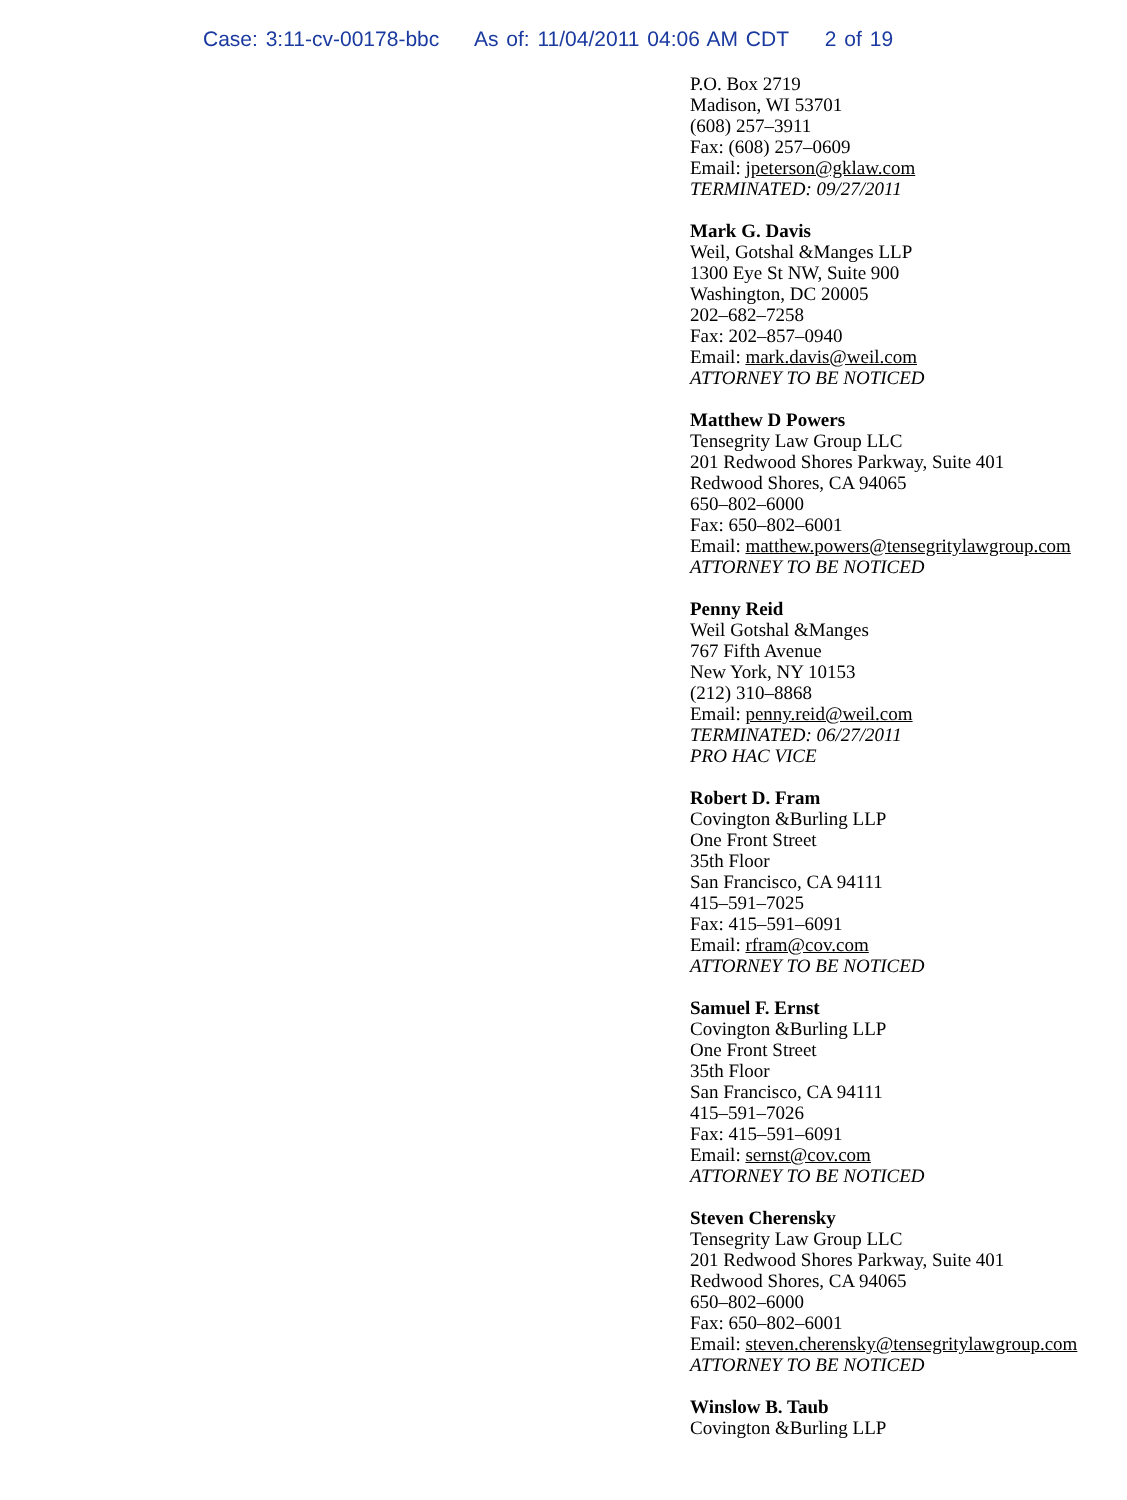Case: 3:11-cv-00178-bbc As of: 11/04/2011 04:06 AM CDT 2 of 19
P.O. Box 2719
Madison, WI 53701
(608) 257–3911
Fax: (608) 257–0609
Email: jpeterson@gklaw.com
TERMINATED: 09/27/2011
Mark G. Davis
Weil, Gotshal &Manges LLP
1300 Eye St NW, Suite 900
Washington, DC 20005
202–682–7258
Fax: 202–857–0940
Email: mark.davis@weil.com
ATTORNEY TO BE NOTICED
Matthew D Powers
Tensegrity Law Group LLC
201 Redwood Shores Parkway, Suite 401
Redwood Shores, CA 94065
650–802–6000
Fax: 650–802–6001
Email: matthew.powers@tensegritylawgroup.com
ATTORNEY TO BE NOTICED
Penny Reid
Weil Gotshal &Manges
767 Fifth Avenue
New York, NY 10153
(212) 310–8868
Email: penny.reid@weil.com
TERMINATED: 06/27/2011
PRO HAC VICE
Robert D. Fram
Covington &Burling LLP
One Front Street
35th Floor
San Francisco, CA 94111
415–591–7025
Fax: 415–591–6091
Email: rfram@cov.com
ATTORNEY TO BE NOTICED
Samuel F. Ernst
Covington &Burling LLP
One Front Street
35th Floor
San Francisco, CA 94111
415–591–7026
Fax: 415–591–6091
Email: sernst@cov.com
ATTORNEY TO BE NOTICED
Steven Cherensky
Tensegrity Law Group LLC
201 Redwood Shores Parkway, Suite 401
Redwood Shores, CA 94065
650–802–6000
Fax: 650–802–6001
Email: steven.cherensky@tensegritylawgroup.com
ATTORNEY TO BE NOTICED
Winslow B. Taub
Covington &Burling LLP